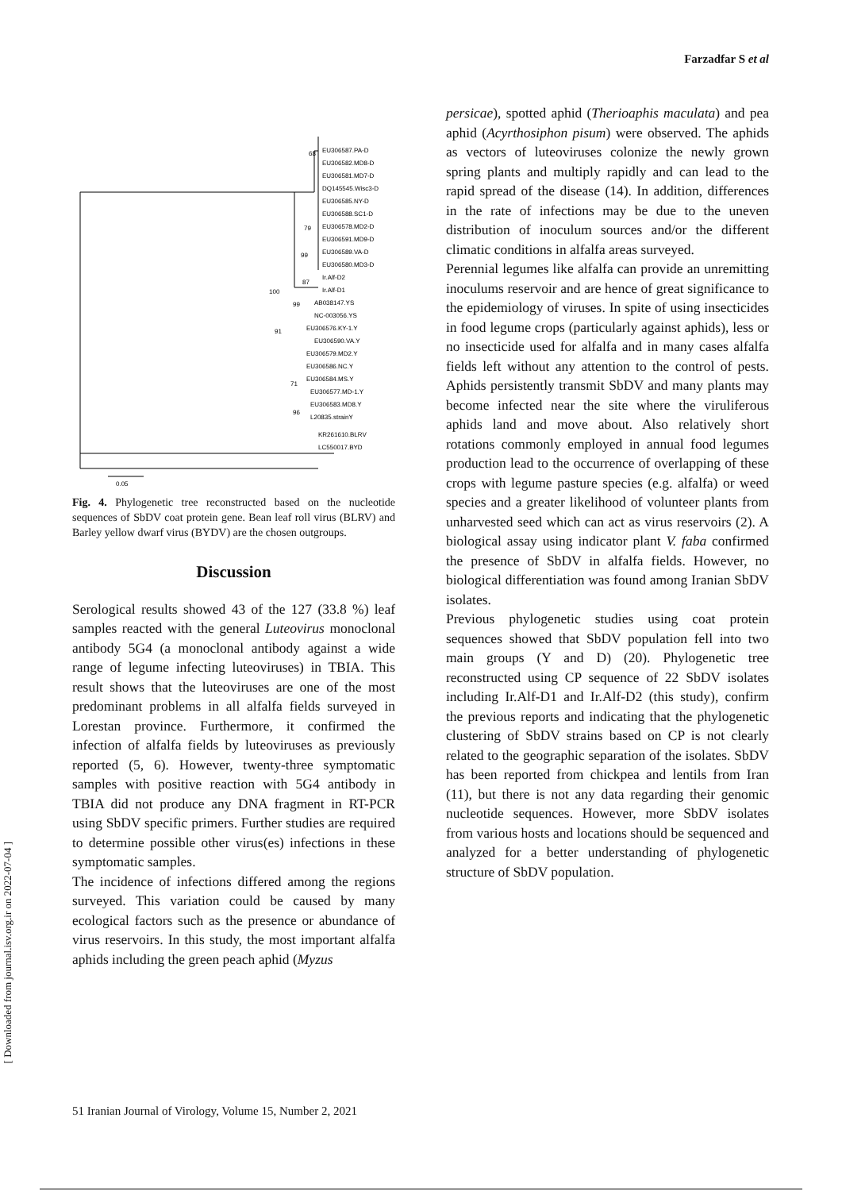Farzadfar S et al
EU306587.PA-D
EU306582.MD8-D
EU306581.MD7-D
DQ145545.Wisc3-D
EU306585.NY-D
EU306588.SC1-D
EU306578.MD2-D
EU306591.MD9-D
EU306589.VA-D
EU306580.MD3-D
Ir.Alf-D2
Ir.Alf-D1
AB038147.YS
NC-003056.YS
EU306576.KY-1.Y
EU306590.VA.Y
EU306579.MD2.Y
EU306586.NC.Y
EU306584.MS.Y
EU306577.MD-1.Y
EU306583.MD8.Y
L20835.strainY
KR261610.BLRV
LC550017.BYD
68
79
99
87
100
99
91
71
96
0.05
Fig. 4. Phylogenetic tree reconstructed based on the nucleotide sequences of SbDV coat protein gene. Bean leaf roll virus (BLRV) and Barley yellow dwarf virus (BYDV) are the chosen outgroups.
Discussion
Serological results showed 43 of the 127 (33.8 %) leaf samples reacted with the general Luteovirus monoclonal antibody 5G4 (a monoclonal antibody against a wide range of legume infecting luteoviruses) in TBIA. This result shows that the luteoviruses are one of the most predominant problems in all alfalfa fields surveyed in Lorestan province. Furthermore, it confirmed the infection of alfalfa fields by luteoviruses as previously reported (5, 6). However, twenty-three symptomatic samples with positive reaction with 5G4 antibody in TBIA did not produce any DNA fragment in RT-PCR using SbDV specific primers. Further studies are required to determine possible other virus(es) infections in these symptomatic samples.
The incidence of infections differed among the regions surveyed. This variation could be caused by many ecological factors such as the presence or abundance of virus reservoirs. In this study, the most important alfalfa aphids including the green peach aphid (Myzus
persicae), spotted aphid (Therioaphis maculata) and pea aphid (Acyrthosiphon pisum) were observed. The aphids as vectors of luteoviruses colonize the newly grown spring plants and multiply rapidly and can lead to the rapid spread of the disease (14). In addition, differences in the rate of infections may be due to the uneven distribution of inoculum sources and/or the different climatic conditions in alfalfa areas surveyed.
Perennial legumes like alfalfa can provide an unremitting inoculums reservoir and are hence of great significance to the epidemiology of viruses. In spite of using insecticides in food legume crops (particularly against aphids), less or no insecticide used for alfalfa and in many cases alfalfa fields left without any attention to the control of pests. Aphids persistently transmit SbDV and many plants may become infected near the site where the viruliferous aphids land and move about. Also relatively short rotations commonly employed in annual food legumes production lead to the occurrence of overlapping of these crops with legume pasture species (e.g. alfalfa) or weed species and a greater likelihood of volunteer plants from unharvested seed which can act as virus reservoirs (2). A biological assay using indicator plant V. faba confirmed the presence of SbDV in alfalfa fields. However, no biological differentiation was found among Iranian SbDV isolates.
Previous phylogenetic studies using coat protein sequences showed that SbDV population fell into two main groups (Y and D) (20). Phylogenetic tree reconstructed using CP sequence of 22 SbDV isolates including Ir.Alf-D1 and Ir.Alf-D2 (this study), confirm the previous reports and indicating that the phylogenetic clustering of SbDV strains based on CP is not clearly related to the geographic separation of the isolates. SbDV has been reported from chickpea and lentils from Iran (11), but there is not any data regarding their genomic nucleotide sequences. However, more SbDV isolates from various hosts and locations should be sequenced and analyzed for a better understanding of phylogenetic structure of SbDV population.
51 Iranian Journal of Virology, Volume 15, Number 2, 2021
[ Downloaded from journal.isv.org.ir on 2022-07-04 ]